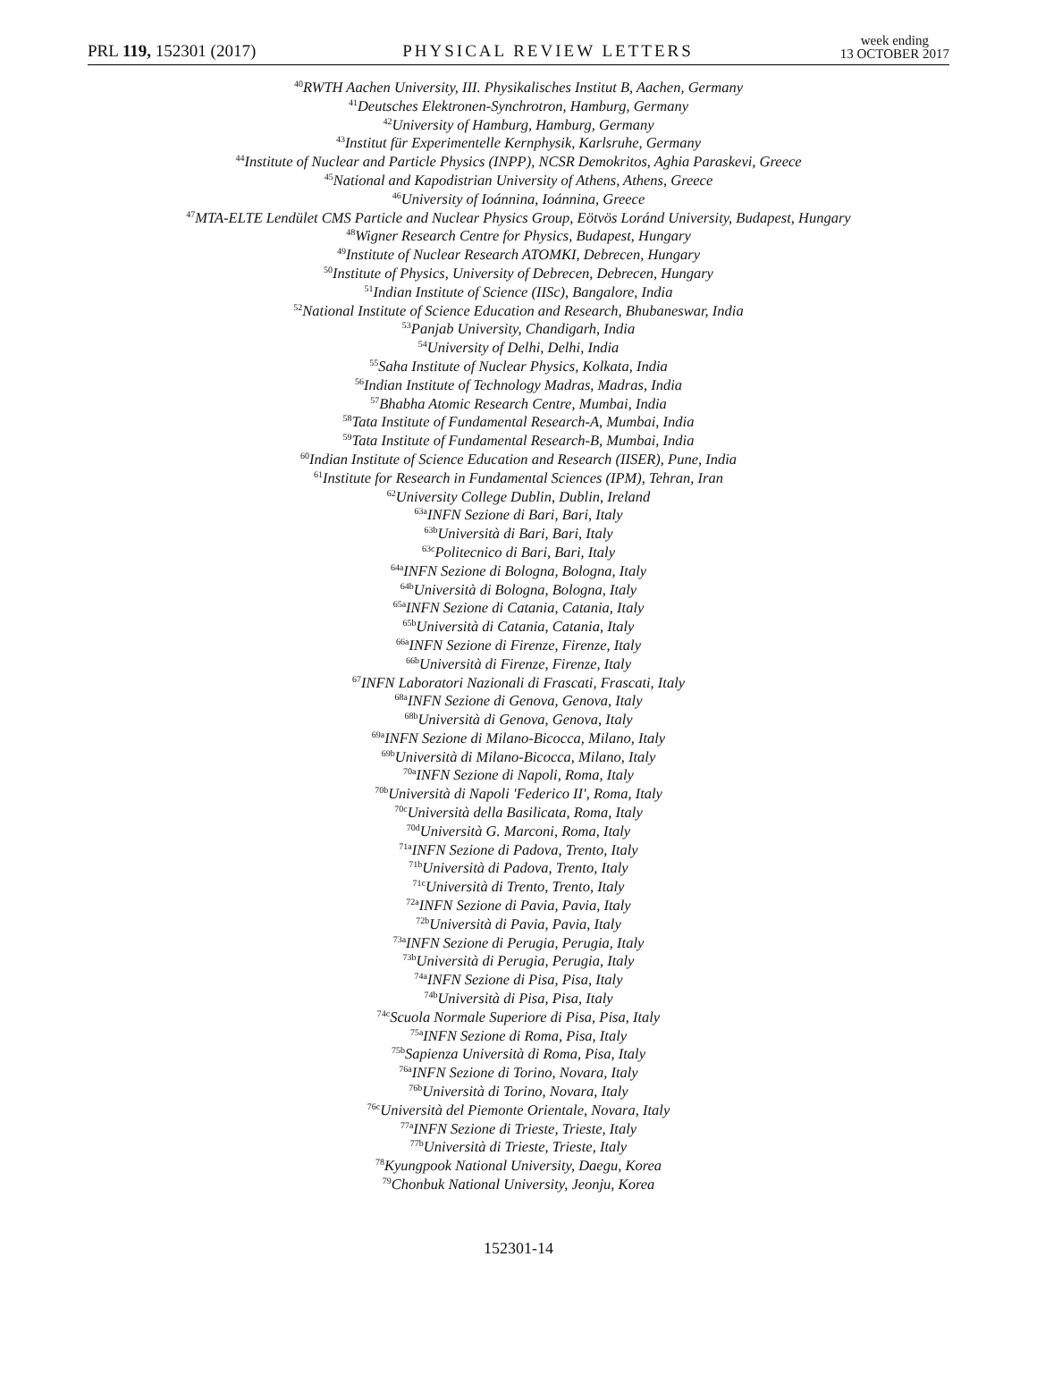PRL 119, 152301 (2017) PHYSICAL REVIEW LETTERS week ending
13 OCTOBER 2017
<sup>40</sup> RWTH Aachen University, III. Physikalisches Institut B, Aachen, Germany
<sup>41</sup> Deutsches Elektronen-Synchrotron, Hamburg, Germany
<sup>42</sup> University of Hamburg, Hamburg, Germany
<sup>43</sup> Institut für Experimentelle Kernphysik, Karlsruhe, Germany
<sup>44</sup> Institute of Nuclear and Particle Physics (INPP), NCSR Demokritos, Aghia Paraskevi, Greece
<sup>45</sup> National and Kapodistrian University of Athens, Athens, Greece
<sup>46</sup> University of Ioánnina, Ioánnina, Greece
<sup>47</sup> MTA-ELTE Lendület CMS Particle and Nuclear Physics Group, Eötvös Loránd University, Budapest, Hungary
<sup>48</sup> Wigner Research Centre for Physics, Budapest, Hungary
<sup>49</sup> Institute of Nuclear Research ATOMKI, Debrecen, Hungary
<sup>50</sup> Institute of Physics, University of Debrecen, Debrecen, Hungary
<sup>51</sup> Indian Institute of Science (IISc), Bangalore, India
<sup>52</sup> National Institute of Science Education and Research, Bhubaneswar, India
<sup>53</sup> Panjab University, Chandigarh, India
<sup>54</sup> University of Delhi, Delhi, India
<sup>55</sup> Saha Institute of Nuclear Physics, Kolkata, India
<sup>56</sup> Indian Institute of Technology Madras, Madras, India
<sup>57</sup> Bhabha Atomic Research Centre, Mumbai, India
<sup>58</sup> Tata Institute of Fundamental Research-A, Mumbai, India
<sup>59</sup> Tata Institute of Fundamental Research-B, Mumbai, India
<sup>60</sup> Indian Institute of Science Education and Research (IISER), Pune, India
<sup>61</sup> Institute for Research in Fundamental Sciences (IPM), Tehran, Iran
<sup>62</sup> University College Dublin, Dublin, Ireland
<sup>63a</sup>INFN Sezione di Bari, Bari, Italy
<sup>63b</sup>Università di Bari, Bari, Italy
<sup>63c</sup>Politecnico di Bari, Bari, Italy
<sup>64a</sup>INFN Sezione di Bologna, Bologna, Italy
<sup>64b</sup>Università di Bologna, Bologna, Italy
<sup>65a</sup>INFN Sezione di Catania, Catania, Italy
<sup>65b</sup>Università di Catania, Catania, Italy
<sup>66a</sup>INFN Sezione di Firenze, Firenze, Italy
<sup>66b</sup>Università di Firenze, Firenze, Italy
<sup>67</sup>INFN Laboratori Nazionali di Frascati, Frascati, Italy
<sup>68a</sup>INFN Sezione di Genova, Genova, Italy
<sup>68b</sup>Università di Genova, Genova, Italy
<sup>69a</sup>INFN Sezione di Milano-Bicocca, Milano, Italy
<sup>69b</sup>Università di Milano-Bicocca, Milano, Italy
<sup>70a</sup>INFN Sezione di Napoli, Roma, Italy
<sup>70b</sup>Università di Napoli 'Federico II', Roma, Italy
<sup>70c</sup>Università della Basilicata, Roma, Italy
<sup>70d</sup>Università G. Marconi, Roma, Italy
<sup>71a</sup>INFN Sezione di Padova, Trento, Italy
<sup>71b</sup>Università di Padova, Trento, Italy
<sup>71c</sup>Università di Trento, Trento, Italy
<sup>72a</sup>INFN Sezione di Pavia, Pavia, Italy
<sup>72b</sup>Università di Pavia, Pavia, Italy
<sup>73a</sup>INFN Sezione di Perugia, Perugia, Italy
<sup>73b</sup>Università di Perugia, Perugia, Italy
<sup>74a</sup>INFN Sezione di Pisa, Pisa, Italy
<sup>74b</sup>Università di Pisa, Pisa, Italy
<sup>74c</sup>Scuola Normale Superiore di Pisa, Pisa, Italy
<sup>75a</sup>INFN Sezione di Roma, Pisa, Italy
<sup>75b</sup>Sapienza Università di Roma, Pisa, Italy
<sup>76a</sup>INFN Sezione di Torino, Novara, Italy
<sup>76b</sup>Università di Torino, Novara, Italy
<sup>76c</sup>Università del Piemonte Orientale, Novara, Italy
<sup>77a</sup>INFN Sezione di Trieste, Trieste, Italy
<sup>77b</sup>Università di Trieste, Trieste, Italy
<sup>78</sup> Kyungpook National University, Daegu, Korea
<sup>79</sup> Chonbuk National University, Jeonju, Korea
152301-14